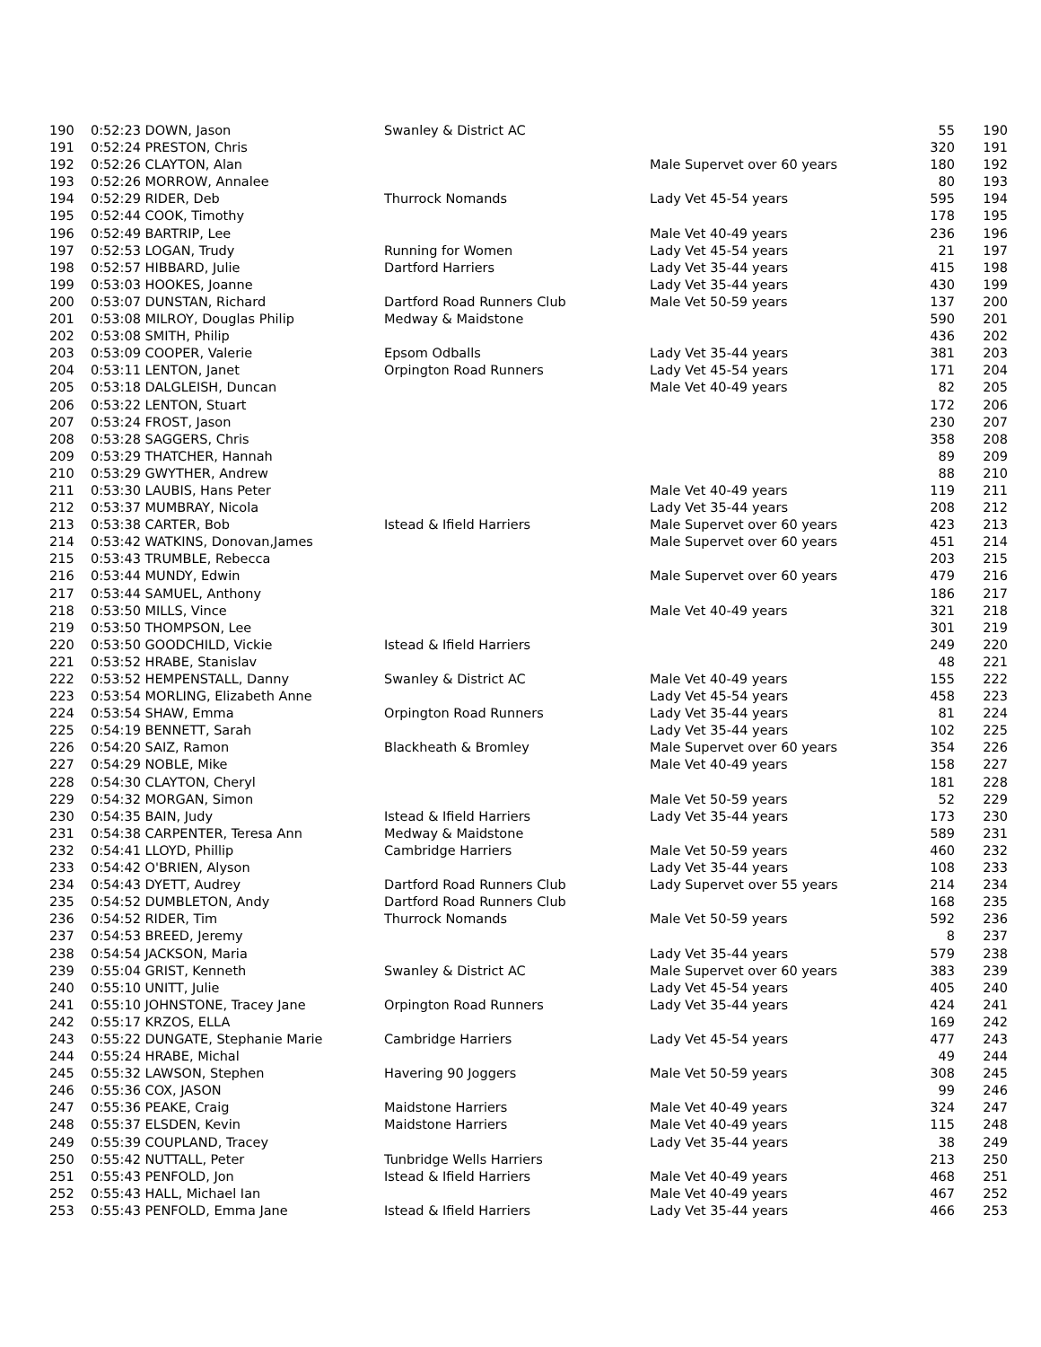| 190 | 0:52:23 DOWN, Jason | Swanley & District AC | | 55 | 190 |
| 191 | 0:52:24 PRESTON, Chris | | | 320 | 191 |
| 192 | 0:52:26 CLAYTON, Alan | | Male Supervet over 60 years | 180 | 192 |
| 193 | 0:52:26 MORROW, Annalee | | | 80 | 193 |
| 194 | 0:52:29 RIDER, Deb | Thurrock Nomands | Lady Vet 45-54 years | 595 | 194 |
| 195 | 0:52:44 COOK, Timothy | | | 178 | 195 |
| 196 | 0:52:49 BARTRIP, Lee | | Male Vet 40-49 years | 236 | 196 |
| 197 | 0:52:53 LOGAN, Trudy | Running for Women | Lady Vet 45-54 years | 21 | 197 |
| 198 | 0:52:57 HIBBARD, Julie | Dartford Harriers | Lady Vet 35-44 years | 415 | 198 |
| 199 | 0:53:03 HOOKES, Joanne | | Lady Vet 35-44 years | 430 | 199 |
| 200 | 0:53:07 DUNSTAN, Richard | Dartford Road Runners Club | Male Vet 50-59 years | 137 | 200 |
| 201 | 0:53:08 MILROY, Douglas Philip | Medway & Maidstone | | 590 | 201 |
| 202 | 0:53:08 SMITH, Philip | | | 436 | 202 |
| 203 | 0:53:09 COOPER, Valerie | Epsom Odballs | Lady Vet 35-44 years | 381 | 203 |
| 204 | 0:53:11 LENTON, Janet | Orpington Road Runners | Lady Vet 45-54 years | 171 | 204 |
| 205 | 0:53:18 DALGLEISH, Duncan | | Male Vet 40-49 years | 82 | 205 |
| 206 | 0:53:22 LENTON, Stuart | | | 172 | 206 |
| 207 | 0:53:24 FROST, Jason | | | 230 | 207 |
| 208 | 0:53:28 SAGGERS, Chris | | | 358 | 208 |
| 209 | 0:53:29 THATCHER, Hannah | | | 89 | 209 |
| 210 | 0:53:29 GWYTHER, Andrew | | | 88 | 210 |
| 211 | 0:53:30 LAUBIS, Hans Peter | | Male Vet 40-49 years | 119 | 211 |
| 212 | 0:53:37 MUMBRAY, Nicola | | Lady Vet 35-44 years | 208 | 212 |
| 213 | 0:53:38 CARTER, Bob | Istead & Ifield Harriers | Male Supervet over 60 years | 423 | 213 |
| 214 | 0:53:42 WATKINS, Donovan,James | | Male Supervet over 60 years | 451 | 214 |
| 215 | 0:53:43 TRUMBLE, Rebecca | | | 203 | 215 |
| 216 | 0:53:44 MUNDY, Edwin | | Male Supervet over 60 years | 479 | 216 |
| 217 | 0:53:44 SAMUEL, Anthony | | | 186 | 217 |
| 218 | 0:53:50 MILLS, Vince | | Male Vet 40-49 years | 321 | 218 |
| 219 | 0:53:50 THOMPSON, Lee | | | 301 | 219 |
| 220 | 0:53:50 GOODCHILD, Vickie | Istead & Ifield Harriers | | 249 | 220 |
| 221 | 0:53:52 HRABE, Stanislav | | | 48 | 221 |
| 222 | 0:53:52 HEMPENSTALL, Danny | Swanley & District AC | Male Vet 40-49 years | 155 | 222 |
| 223 | 0:53:54 MORLING, Elizabeth Anne | | Lady Vet 45-54 years | 458 | 223 |
| 224 | 0:53:54 SHAW, Emma | Orpington Road Runners | Lady Vet 35-44 years | 81 | 224 |
| 225 | 0:54:19 BENNETT, Sarah | | Lady Vet 35-44 years | 102 | 225 |
| 226 | 0:54:20 SAIZ, Ramon | Blackheath & Bromley | Male Supervet over 60 years | 354 | 226 |
| 227 | 0:54:29 NOBLE, Mike | | Male Vet 40-49 years | 158 | 227 |
| 228 | 0:54:30 CLAYTON, Cheryl | | | 181 | 228 |
| 229 | 0:54:32 MORGAN, Simon | | Male Vet 50-59 years | 52 | 229 |
| 230 | 0:54:35 BAIN, Judy | Istead & Ifield Harriers | Lady Vet 35-44 years | 173 | 230 |
| 231 | 0:54:38 CARPENTER, Teresa Ann | Medway & Maidstone | | 589 | 231 |
| 232 | 0:54:41 LLOYD, Phillip | Cambridge Harriers | Male Vet 50-59 years | 460 | 232 |
| 233 | 0:54:42 O'BRIEN, Alyson | | Lady Vet 35-44 years | 108 | 233 |
| 234 | 0:54:43 DYETT, Audrey | Dartford Road Runners Club | Lady Supervet over 55 years | 214 | 234 |
| 235 | 0:54:52 DUMBLETON, Andy | Dartford Road Runners Club | | 168 | 235 |
| 236 | 0:54:52 RIDER, Tim | Thurrock Nomands | Male Vet 50-59 years | 592 | 236 |
| 237 | 0:54:53 BREED, Jeremy | | | 8 | 237 |
| 238 | 0:54:54 JACKSON, Maria | | Lady Vet 35-44 years | 579 | 238 |
| 239 | 0:55:04 GRIST, Kenneth | Swanley & District AC | Male Supervet over 60 years | 383 | 239 |
| 240 | 0:55:10 UNITT, Julie | | Lady Vet 45-54 years | 405 | 240 |
| 241 | 0:55:10 JOHNSTONE, Tracey Jane | Orpington Road Runners | Lady Vet 35-44 years | 424 | 241 |
| 242 | 0:55:17 KRZOS, ELLA | | | 169 | 242 |
| 243 | 0:55:22 DUNGATE, Stephanie Marie | Cambridge Harriers | Lady Vet 45-54 years | 477 | 243 |
| 244 | 0:55:24 HRABE, Michal | | | 49 | 244 |
| 245 | 0:55:32 LAWSON, Stephen | Havering 90 Joggers | Male Vet 50-59 years | 308 | 245 |
| 246 | 0:55:36 COX, JASON | | | 99 | 246 |
| 247 | 0:55:36 PEAKE, Craig | Maidstone Harriers | Male Vet 40-49 years | 324 | 247 |
| 248 | 0:55:37 ELSDEN, Kevin | Maidstone Harriers | Male Vet 40-49 years | 115 | 248 |
| 249 | 0:55:39 COUPLAND, Tracey | | Lady Vet 35-44 years | 38 | 249 |
| 250 | 0:55:42 NUTTALL, Peter | Tunbridge Wells Harriers | | 213 | 250 |
| 251 | 0:55:43 PENFOLD, Jon | Istead & Ifield Harriers | Male Vet 40-49 years | 468 | 251 |
| 252 | 0:55:43 HALL, Michael Ian | | Male Vet 40-49 years | 467 | 252 |
| 253 | 0:55:43 PENFOLD, Emma Jane | Istead & Ifield Harriers | Lady Vet 35-44 years | 466 | 253 |